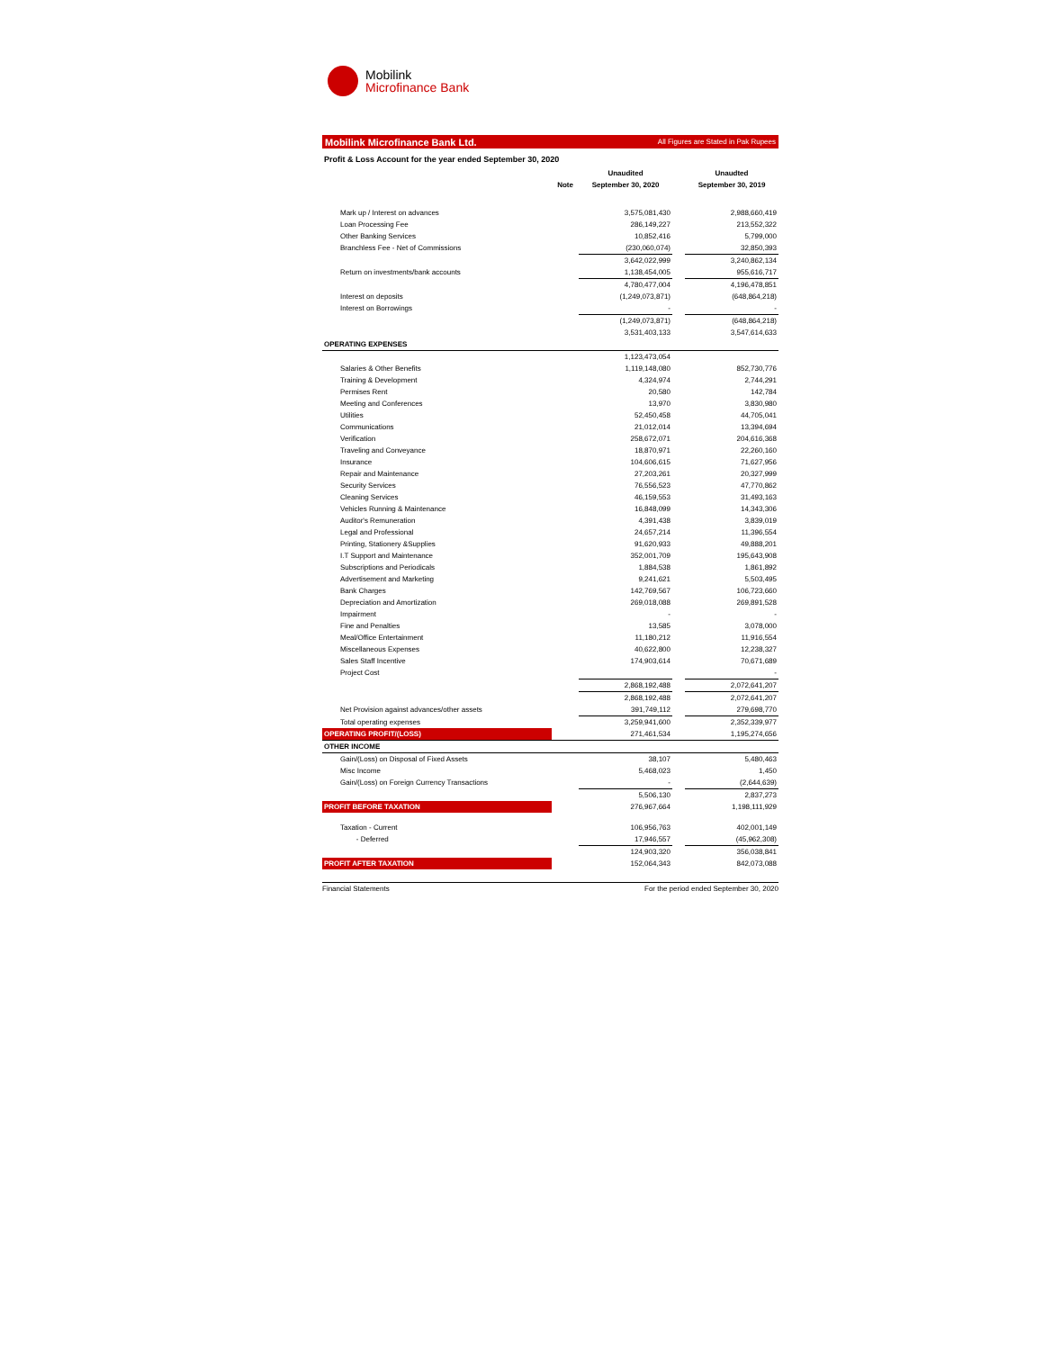Mobilink
Microfinance Bank
Mobilink Microfinance Bank Ltd. All Figures are Stated in Pak Rupees
Profit & Loss Account for the year ended September 30, 2020
| | | Unaudited | | Unaudted |
| --- | --- | --- | --- | --- |
| | Note | September 30, 2020 | | September 30, 2019 |
| Mark up / Interest on advances | | 3,575,081,430 | | 2,988,660,419 |
| Loan Processing Fee | | 286,149,227 | | 213,552,322 |
| Other Banking Services | | 10,852,416 | | 5,799,000 |
| Branchless Fee - Net of Commissions | | (230,060,074) | | 32,850,393 |
| | | 3,642,022,999 | | 3,240,862,134 |
| Return on investments/bank accounts | | 1,138,454,005 | | 955,616,717 |
| | | 4,780,477,004 | | 4,196,478,851 |
| Interest on deposits | | (1,249,073,871) | | (648,864,218) |
| Interest on Borrowings | | - | | - |
| | | (1,249,073,871) | | (648,864,218) |
| | | 3,531,403,133 | | 3,547,614,633 |
| OPERATING EXPENSES | | | | |
| | | 1,123,473,054 | | |
| Salaries & Other Benefits | | 1,119,148,080 | | 852,730,776 |
| Training & Development | | 4,324,974 | | 2,744,291 |
| Permises Rent | | 20,580 | | 142,784 |
| Meeting and Conferences | | 13,970 | | 3,830,980 |
| Utilities | | 52,450,458 | | 44,705,041 |
| Communications | | 21,012,014 | | 13,394,694 |
| Verification | | 258,672,071 | | 204,616,368 |
| Traveling and Conveyance | | 18,870,971 | | 22,260,160 |
| Insurance | | 104,606,615 | | 71,627,956 |
| Repair and Maintenance | | 27,203,261 | | 20,327,999 |
| Security Services | | 76,556,523 | | 47,770,862 |
| Cleaning Services | | 46,159,553 | | 31,493,163 |
| Vehicles Running & Maintenance | | 16,848,099 | | 14,343,306 |
| Auditor's Remuneration | | 4,391,438 | | 3,839,019 |
| Legal and Professional | | 24,657,214 | | 11,396,554 |
| Printing, Stationery &Supplies | | 91,620,933 | | 49,888,201 |
| I.T Support and Maintenance | | 352,001,709 | | 195,643,908 |
| Subscriptions and Periodicals | | 1,884,538 | | 1,861,892 |
| Advertisement and Marketing | | 9,241,621 | | 5,503,495 |
| Bank Charges | | 142,769,567 | | 106,723,660 |
| Depreciation and Amortization | | 269,018,088 | | 269,891,528 |
| Impairment | | - | | - |
| Fine and Penalties | | 13,585 | | 3,078,000 |
| Meal/Office Entertainment | | 11,180,212 | | 11,916,554 |
| Miscellaneous Expenses | | 40,622,800 | | 12,238,327 |
| Sales Staff Incentive | | 174,903,614 | | 70,671,689 |
| Project Cost | | | | - |
| | | 2,868,192,488 | | 2,072,641,207 |
| | | 2,868,192,488 | | 2,072,641,207 |
| Net Provision against advances/other assets | | 391,749,112 | | 279,698,770 |
| Total operating expenses | | 3,259,941,600 | | 2,352,339,977 |
| OPERATING PROFIT/(LOSS) | | 271,461,534 | | 1,195,274,656 |
| OTHER INCOME | | | | |
| Gain/(Loss) on Disposal of Fixed Assets | | 38,107 | | 5,480,463 |
| Misc Income | | 5,468,023 | | 1,450 |
| Gain/(Loss) on Foreign Currency Transactions | | - | | (2,644,639) |
| | | 5,506,130 | | 2,837,273 |
| PROFIT BEFORE TAXATION | | 276,967,664 | | 1,198,111,929 |
| Taxation - Current | | 106,956,763 | | 402,001,149 |
| - Deferred | | 17,946,557 | | (45,962,308) |
| | | 124,903,320 | | 356,038,841 |
| PROFIT AFTER TAXATION | | 152,064,343 | | 842,073,088 |
Financial Statements For the period ended September 30, 2020